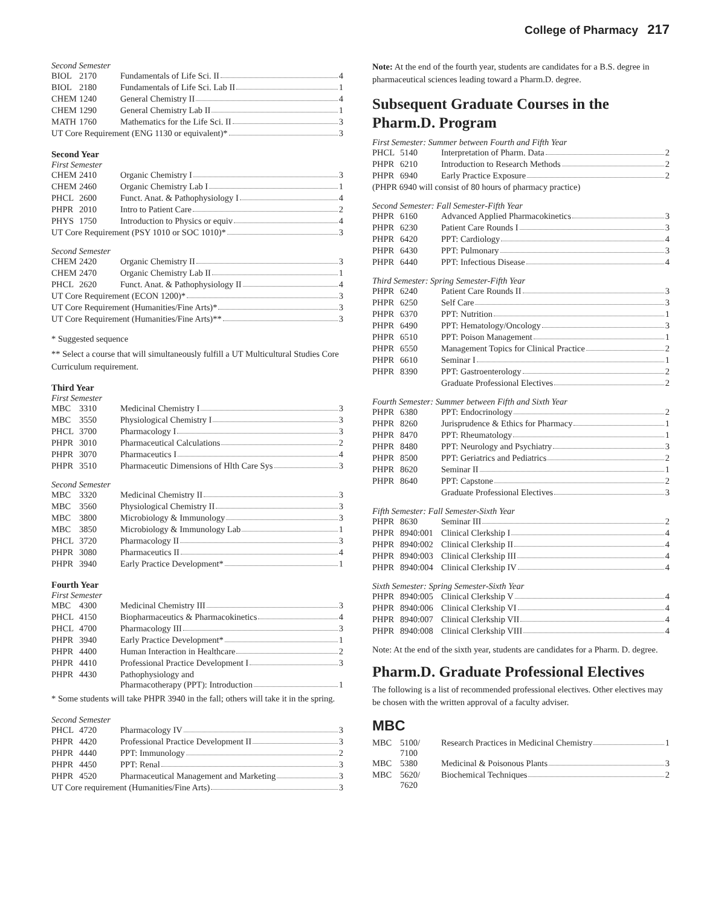College of Pharmacy 217
Second Semester
| BIOL | 2170 | Fundamentals of Life Sci. II 4 |
| BIOL | 2180 | Fundamentals of Life Sci. Lab II 1 |
| CHEM | 1240 | General Chemistry II 4 |
| CHEM | 1290 | General Chemistry Lab II 1 |
| MATH | 1760 | Mathematics for the Life Sci. II 3 |
| UT Core Requirement (ENG 1130 or equivalent)* 3 | | |
Second Year
First Semester
| CHEM | 2410 | Organic Chemistry I 3 |
| CHEM | 2460 | Organic Chemistry Lab I 1 |
| PHCL | 2600 | Funct. Anat. & Pathophysiology I 4 |
| PHPR | 2010 | Intro to Patient Care 2 |
| PHYS | 1750 | Introduction to Physics or equiv 4 |
| UT Core Requirement (PSY 1010 or SOC 1010)* 3 | | |
Second Semester
| CHEM | 2420 | Organic Chemistry II 3 |
| CHEM | 2470 | Organic Chemistry Lab II 1 |
| PHCL | 2620 | Funct. Anat. & Pathophysiology II 4 |
| UT Core Requirement (ECON 1200)* 3 | | |
| UT Core Requirement (Humanities/Fine Arts)* 3 | | |
| UT Core Requirement (Humanities/Fine Arts)** 3 | | |
* Suggested sequence
** Select a course that will simultaneously fulfill a UT Multicultural Studies Core Curriculum requirement.
Third Year
First Semester
| MBC | 3310 | Medicinal Chemistry I 3 |
| MBC | 3550 | Physiological Chemistry I 3 |
| PHCL | 3700 | Pharmacology I 3 |
| PHPR | 3010 | Pharmaceutical Calculations 2 |
| PHPR | 3070 | Pharmaceutics I 4 |
| PHPR | 3510 | Pharmaceutic Dimensions of Hlth Care Sys 3 |
Second Semester
| MBC | 3320 | Medicinal Chemistry II 3 |
| MBC | 3560 | Physiological Chemistry II 3 |
| MBC | 3800 | Microbiology & Immunology 3 |
| MBC | 3850 | Microbiology & Immunology Lab 1 |
| PHCL | 3720 | Pharmacology II 3 |
| PHPR | 3080 | Pharmaceutics II 4 |
| PHPR | 3940 | Early Practice Development* 1 |
Fourth Year
First Semester
| MBC | 4300 | Medicinal Chemistry III 3 |
| PHCL | 4150 | Biopharmaceutics & Pharmacokinetics 4 |
| PHCL | 4700 | Pharmacology III 3 |
| PHPR | 3940 | Early Practice Development* 1 |
| PHPR | 4400 | Human Interaction in Healthcare 2 |
| PHPR | 4410 | Professional Practice Development I 3 |
| PHPR | 4430 | Pathophysiology and Pharmacotherapy (PPT): Introduction 1 |
* Some students will take PHPR 3940 in the fall; others will take it in the spring.
Second Semester
| PHCL | 4720 | Pharmacology IV 3 |
| PHPR | 4420 | Professional Practice Development II 3 |
| PHPR | 4440 | PPT: Immunology 2 |
| PHPR | 4450 | PPT: Renal 3 |
| PHPR | 4520 | Pharmaceutical Management and Marketing 3 |
| UT Core requirement (Humanities/Fine Arts) 3 | | |
Note: At the end of the fourth year, students are candidates for a B.S. degree in pharmaceutical sciences leading toward a Pharm.D. degree.
Subsequent Graduate Courses in the Pharm.D. Program
First Semester: Summer between Fourth and Fifth Year
| PHCL | 5140 | Interpretation of Pharm. Data 2 |
| PHPR | 6210 | Introduction to Research Methods 2 |
| PHPR | 6940 | Early Practice Exposure 2 |
| (PHPR 6940 will consist of 80 hours of pharmacy practice) | | |
Second Semester: Fall Semester-Fifth Year
| PHPR | 6160 | Advanced Applied Pharmacokinetics 3 |
| PHPR | 6230 | Patient Care Rounds I 3 |
| PHPR | 6420 | PPT: Cardiology 4 |
| PHPR | 6430 | PPT: Pulmonary 3 |
| PHPR | 6440 | PPT: Infectious Disease 4 |
Third Semester: Spring Semester-Fifth Year
| PHPR | 6240 | Patient Care Rounds II 3 |
| PHPR | 6250 | Self Care 3 |
| PHPR | 6370 | PPT: Nutrition 1 |
| PHPR | 6490 | PPT: Hematology/Oncology 3 |
| PHPR | 6510 | PPT: Poison Management 1 |
| PHPR | 6550 | Management Topics for Clinical Practice 2 |
| PHPR | 6610 | Seminar I 1 |
| PHPR | 8390 | PPT: Gastroenterology 2 |
| | | Graduate Professional Electives 2 |
Fourth Semester: Summer between Fifth and Sixth Year
| PHPR | 6380 | PPT: Endocrinology 2 |
| PHPR | 8260 | Jurisprudence & Ethics for Pharmacy 1 |
| PHPR | 8470 | PPT: Rheumatology 1 |
| PHPR | 8480 | PPT: Neurology and Psychiatry 3 |
| PHPR | 8500 | PPT: Geriatrics and Pediatrics 2 |
| PHPR | 8620 | Seminar II 1 |
| PHPR | 8640 | PPT: Capstone 2 |
| | | Graduate Professional Electives 3 |
Fifth Semester: Fall Semester-Sixth Year
| PHPR | 8630 | Seminar III 2 |
| PHPR | 8940:001 | Clinical Clerkship I 4 |
| PHPR | 8940:002 | Clinical Clerkship II 4 |
| PHPR | 8940:003 | Clinical Clerkship III 4 |
| PHPR | 8940:004 | Clinical Clerkship IV 4 |
Sixth Semester: Spring Semester-Sixth Year
| PHPR | 8940:005 | Clinical Clerkship V 4 |
| PHPR | 8940:006 | Clinical Clerkship VI 4 |
| PHPR | 8940:007 | Clinical Clerkship VII 4 |
| PHPR | 8940:008 | Clinical Clerkship VIII 4 |
Note: At the end of the sixth year, students are candidates for a Pharm. D. degree.
Pharm.D. Graduate Professional Electives
The following is a list of recommended professional electives. Other electives may be chosen with the written approval of a faculty adviser.
MBC
| MBC | 5100/ 7100 | Research Practices in Medicinal Chemistry 1 |
| MBC | 5380 | Medicinal & Poisonous Plants 3 |
| MBC | 5620/ 7620 | Biochemical Techniques 2 |